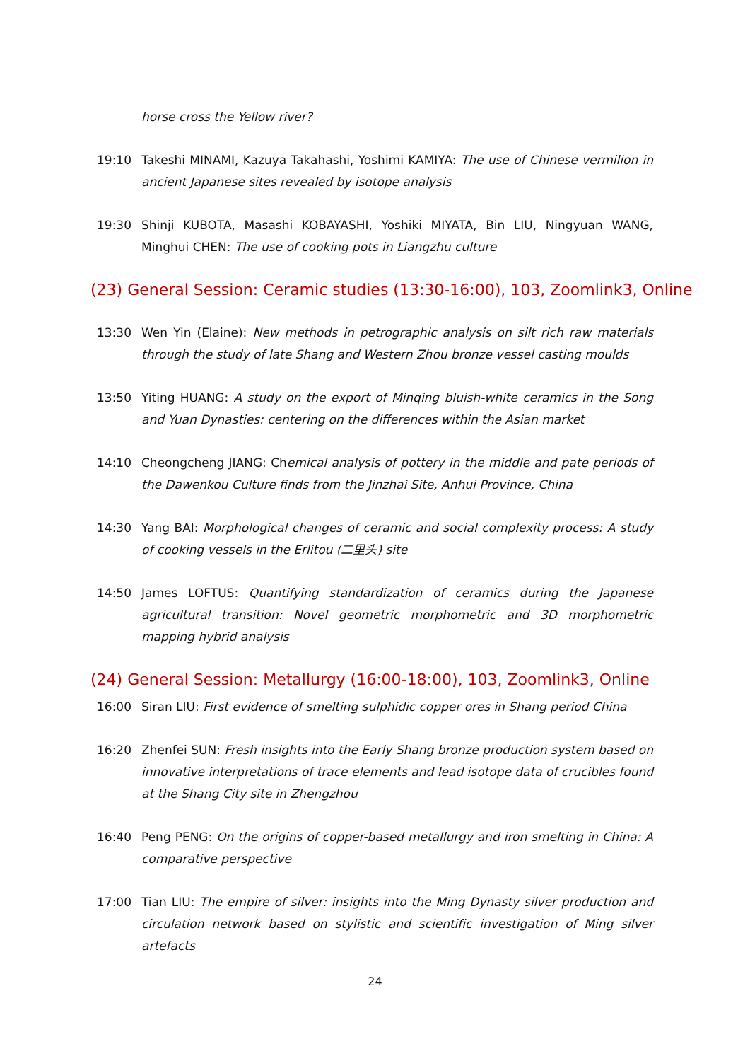horse cross the Yellow river?
19:10 Takeshi MINAMI, Kazuya Takahashi, Yoshimi KAMIYA: The use of Chinese vermilion in ancient Japanese sites revealed by isotope analysis
19:30 Shinji KUBOTA, Masashi KOBAYASHI, Yoshiki MIYATA, Bin LIU, Ningyuan WANG, Minghui CHEN: The use of cooking pots in Liangzhu culture
(23) General Session: Ceramic studies (13:30-16:00), 103, Zoomlink3, Online
13:30 Wen Yin (Elaine): New methods in petrographic analysis on silt rich raw materials through the study of late Shang and Western Zhou bronze vessel casting moulds
13:50 Yiting HUANG: A study on the export of Minqing bluish-white ceramics in the Song and Yuan Dynasties: centering on the differences within the Asian market
14:10 Cheongcheng JIANG: Chemical analysis of pottery in the middle and pate periods of the Dawenkou Culture finds from the Jinzhai Site, Anhui Province, China
14:30 Yang BAI: Morphological changes of ceramic and social complexity process: A study of cooking vessels in the Erlitou (二里头) site
14:50 James LOFTUS: Quantifying standardization of ceramics during the Japanese agricultural transition: Novel geometric morphometric and 3D morphometric mapping hybrid analysis
(24) General Session: Metallurgy (16:00-18:00), 103, Zoomlink3, Online
16:00 Siran LIU: First evidence of smelting sulphidic copper ores in Shang period China
16:20 Zhenfei SUN: Fresh insights into the Early Shang bronze production system based on innovative interpretations of trace elements and lead isotope data of crucibles found at the Shang City site in Zhengzhou
16:40 Peng PENG: On the origins of copper-based metallurgy and iron smelting in China: A comparative perspective
17:00 Tian LIU: The empire of silver: insights into the Ming Dynasty silver production and circulation network based on stylistic and scientific investigation of Ming silver artefacts
24